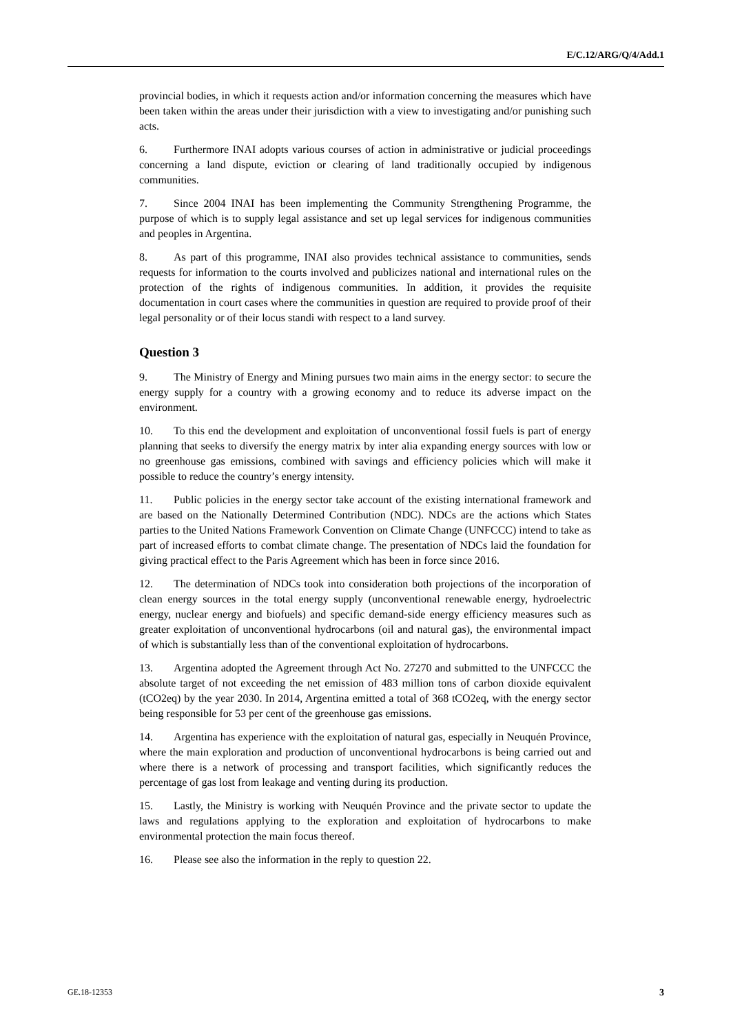E/C.12/ARG/Q/4/Add.1
provincial bodies, in which it requests action and/or information concerning the measures which have been taken within the areas under their jurisdiction with a view to investigating and/or punishing such acts.
6. Furthermore INAI adopts various courses of action in administrative or judicial proceedings concerning a land dispute, eviction or clearing of land traditionally occupied by indigenous communities.
7. Since 2004 INAI has been implementing the Community Strengthening Programme, the purpose of which is to supply legal assistance and set up legal services for indigenous communities and peoples in Argentina.
8. As part of this programme, INAI also provides technical assistance to communities, sends requests for information to the courts involved and publicizes national and international rules on the protection of the rights of indigenous communities. In addition, it provides the requisite documentation in court cases where the communities in question are required to provide proof of their legal personality or of their locus standi with respect to a land survey.
Question 3
9. The Ministry of Energy and Mining pursues two main aims in the energy sector: to secure the energy supply for a country with a growing economy and to reduce its adverse impact on the environment.
10. To this end the development and exploitation of unconventional fossil fuels is part of energy planning that seeks to diversify the energy matrix by inter alia expanding energy sources with low or no greenhouse gas emissions, combined with savings and efficiency policies which will make it possible to reduce the country’s energy intensity.
11. Public policies in the energy sector take account of the existing international framework and are based on the Nationally Determined Contribution (NDC). NDCs are the actions which States parties to the United Nations Framework Convention on Climate Change (UNFCCC) intend to take as part of increased efforts to combat climate change. The presentation of NDCs laid the foundation for giving practical effect to the Paris Agreement which has been in force since 2016.
12. The determination of NDCs took into consideration both projections of the incorporation of clean energy sources in the total energy supply (unconventional renewable energy, hydroelectric energy, nuclear energy and biofuels) and specific demand-side energy efficiency measures such as greater exploitation of unconventional hydrocarbons (oil and natural gas), the environmental impact of which is substantially less than of the conventional exploitation of hydrocarbons.
13. Argentina adopted the Agreement through Act No. 27270 and submitted to the UNFCCC the absolute target of not exceeding the net emission of 483 million tons of carbon dioxide equivalent (tCO2eq) by the year 2030. In 2014, Argentina emitted a total of 368 tCO2eq, with the energy sector being responsible for 53 per cent of the greenhouse gas emissions.
14. Argentina has experience with the exploitation of natural gas, especially in Neuquén Province, where the main exploration and production of unconventional hydrocarbons is being carried out and where there is a network of processing and transport facilities, which significantly reduces the percentage of gas lost from leakage and venting during its production.
15. Lastly, the Ministry is working with Neuquén Province and the private sector to update the laws and regulations applying to the exploration and exploitation of hydrocarbons to make environmental protection the main focus thereof.
16. Please see also the information in the reply to question 22.
GE.18-12353 3